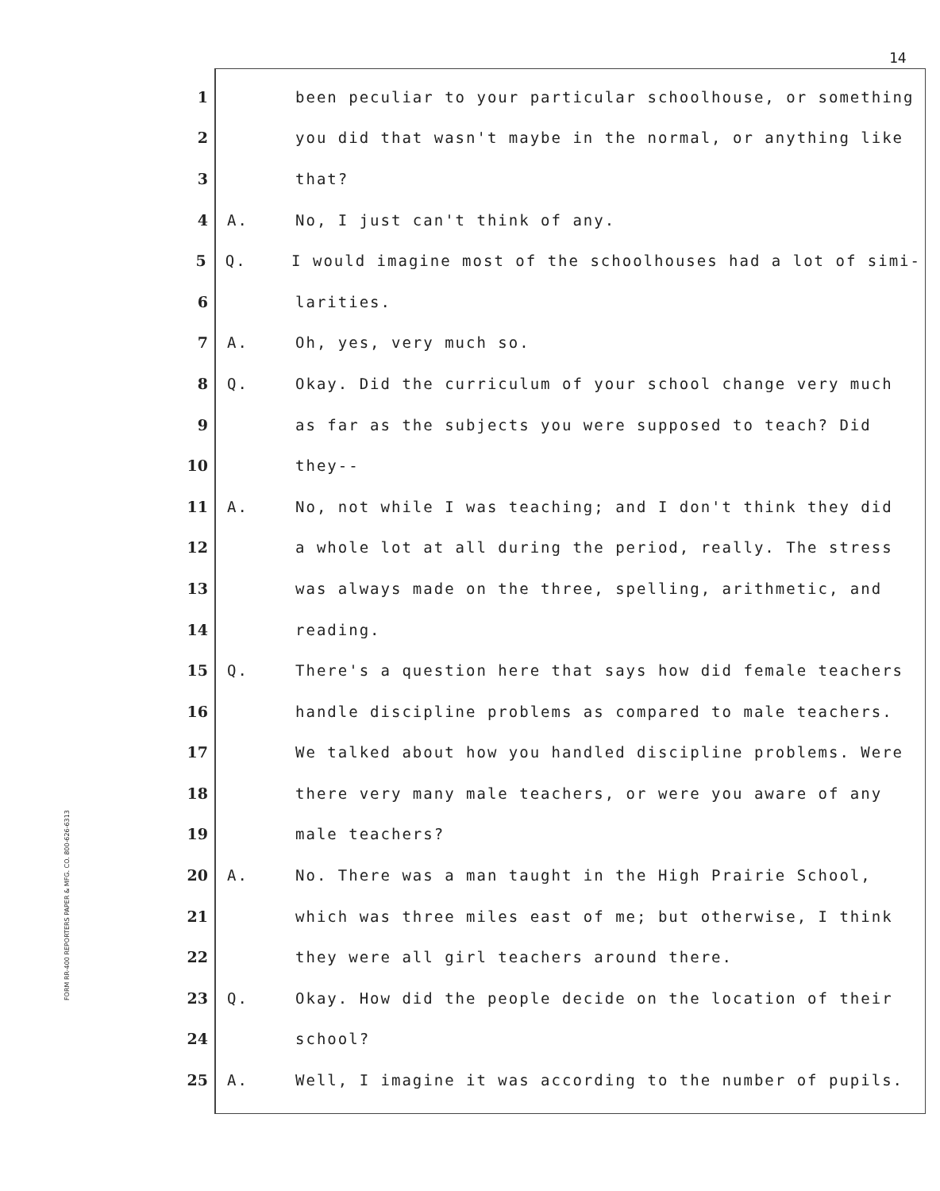14
FORM RR-400 REPORTERS PAPER & MFG. CO. 800-626-6313
1 been peculiar to your particular schoolhouse, or something
2 you did that wasn't maybe in the normal, or anything like
3 that?
4 A. No, I just can't think of any.
5 Q. I would imagine most of the schoolhouses had a lot of simi-
6 larities.
7 A. Oh, yes, very much so.
8 Q. Okay. Did the curriculum of your school change very much
9 as far as the subjects you were supposed to teach? Did
10 they--
11 A. No, not while I was teaching; and I don't think they did
12 a whole lot at all during the period, really. The stress
13 was always made on the three, spelling, arithmetic, and
14 reading.
15 Q. There's a question here that says how did female teachers
16 handle discipline problems as compared to male teachers.
17 We talked about how you handled discipline problems. Were
18 there very many male teachers, or were you aware of any
19 male teachers?
20 A. No. There was a man taught in the High Prairie School,
21 which was three miles east of me; but otherwise, I think
22 they were all girl teachers around there.
23 Q. Okay. How did the people decide on the location of their
24 school?
25 A. Well, I imagine it was according to the number of pupils.